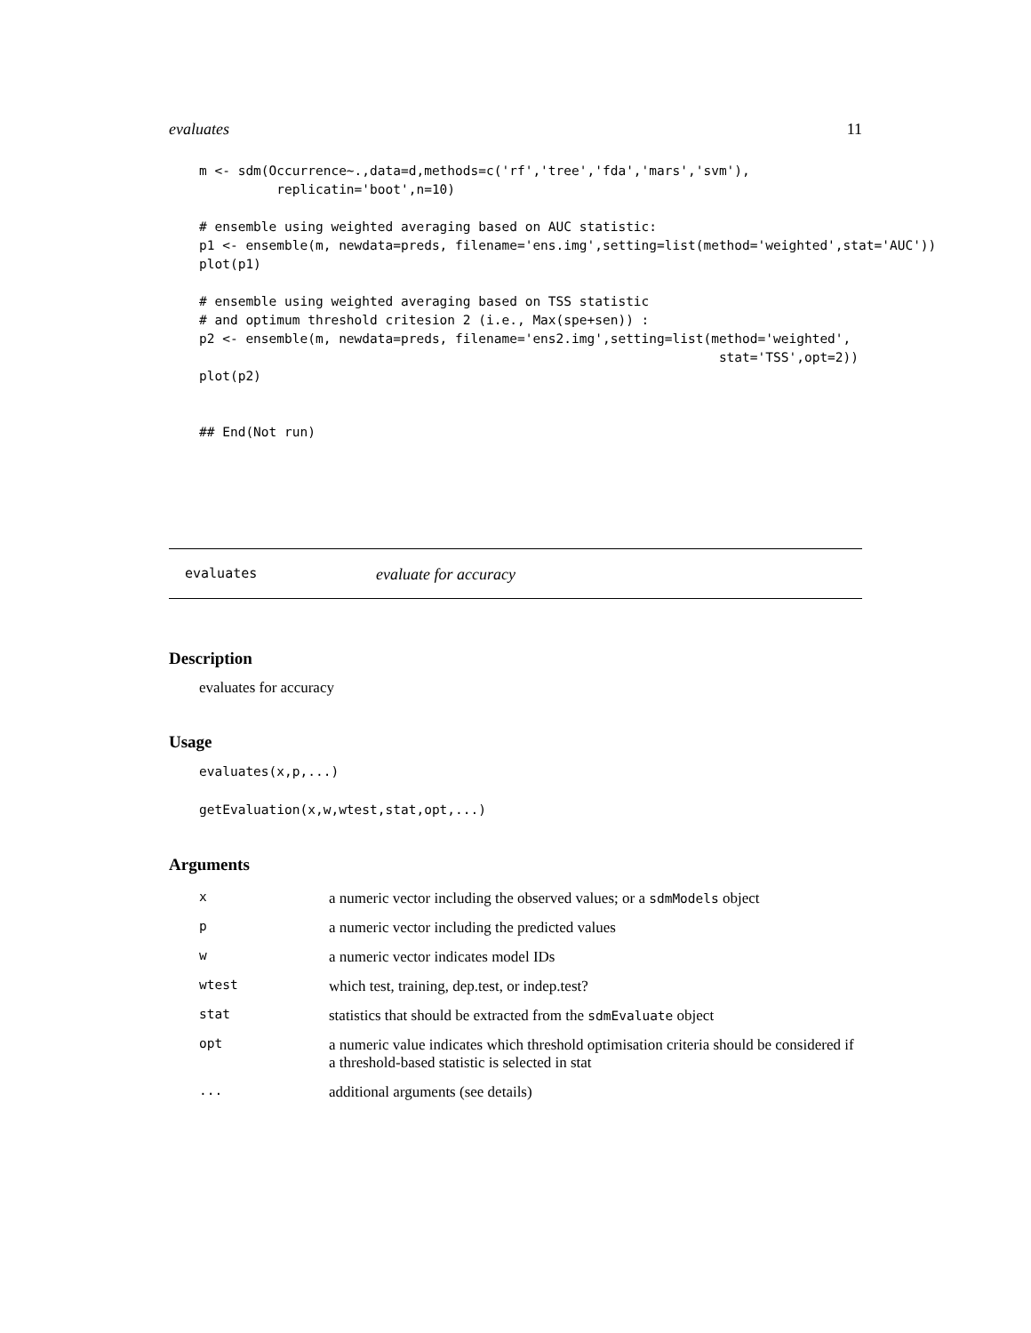evaluates 11
m <- sdm(Occurrence~.,data=d,methods=c('rf','tree','fda','mars','svm'),
          replicatin='boot',n=10)

# ensemble using weighted averaging based on AUC statistic:
p1 <- ensemble(m, newdata=preds, filename='ens.img',setting=list(method='weighted',stat='AUC'))
plot(p1)

# ensemble using weighted averaging based on TSS statistic
# and optimum threshold critesion 2 (i.e., Max(spe+sen)) :
p2 <- ensemble(m, newdata=preds, filename='ens2.img',setting=list(method='weighted',
                                                                   stat='TSS',opt=2))
plot(p2)


## End(Not run)
evaluates evaluate for accuracy
Description
evaluates for accuracy
Usage
evaluates(x,p,...)
getEvaluation(x,w,wtest,stat,opt,...)
Arguments
| x | a numeric vector including the observed values; or a sdmModels object |
| p | a numeric vector including the predicted values |
| w | a numeric vector indicates model IDs |
| wtest | which test, training, dep.test, or indep.test? |
| stat | statistics that should be extracted from the sdmEvaluate object |
| opt | a numeric value indicates which threshold optimisation criteria should be considered if a threshold-based statistic is selected in stat |
| ... | additional arguments (see details) |